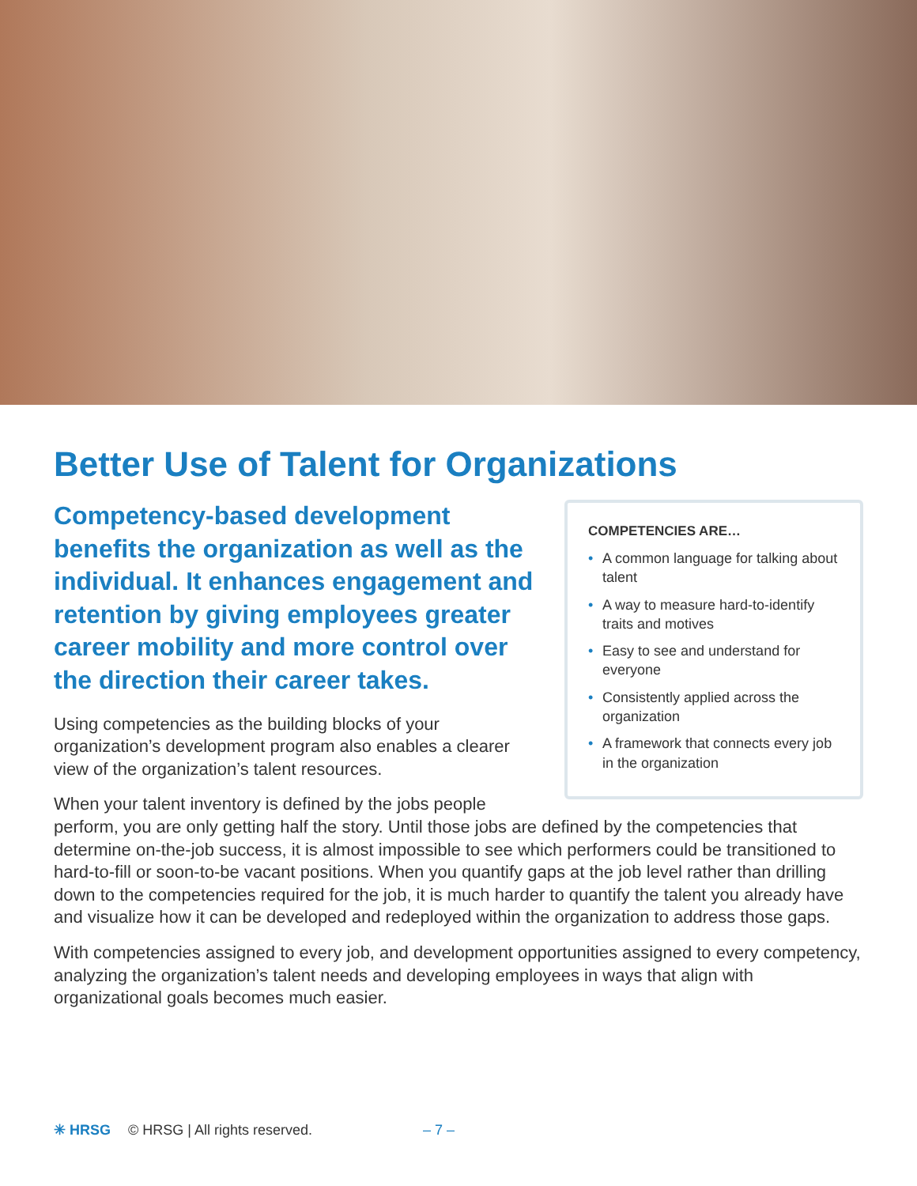Better Use of Talent for Organizations
COMPETENCIES ARE…
• A common language for talking about talent
• A way to measure hard-to-identify traits and motives
• Easy to see and understand for everyone
• Consistently applied across the organization
• A framework that connects every job in the organization
Competency-based development benefits the organization as well as the individual. It enhances engagement and retention by giving employees greater career mobility and more control over the direction their career takes.
Using competencies as the building blocks of your organization’s development program also enables a clearer view of the organization’s talent resources.
When your talent inventory is defined by the jobs people perform, you are only getting half the story. Until those jobs are defined by the competencies that determine on-the-job success, it is almost impossible to see which performers could be transitioned to hard-to-fill or soon-to-be vacant positions. When you quantify gaps at the job level rather than drilling down to the competencies required for the job, it is much harder to quantify the talent you already have and visualize how it can be developed and redeployed within the organization to address those gaps.
With competencies assigned to every job, and development opportunities assigned to every competency, analyzing the organization’s talent needs and developing employees in ways that align with organizational goals becomes much easier.
✳ HRSG © HRSG | All rights reserved. – 7 –